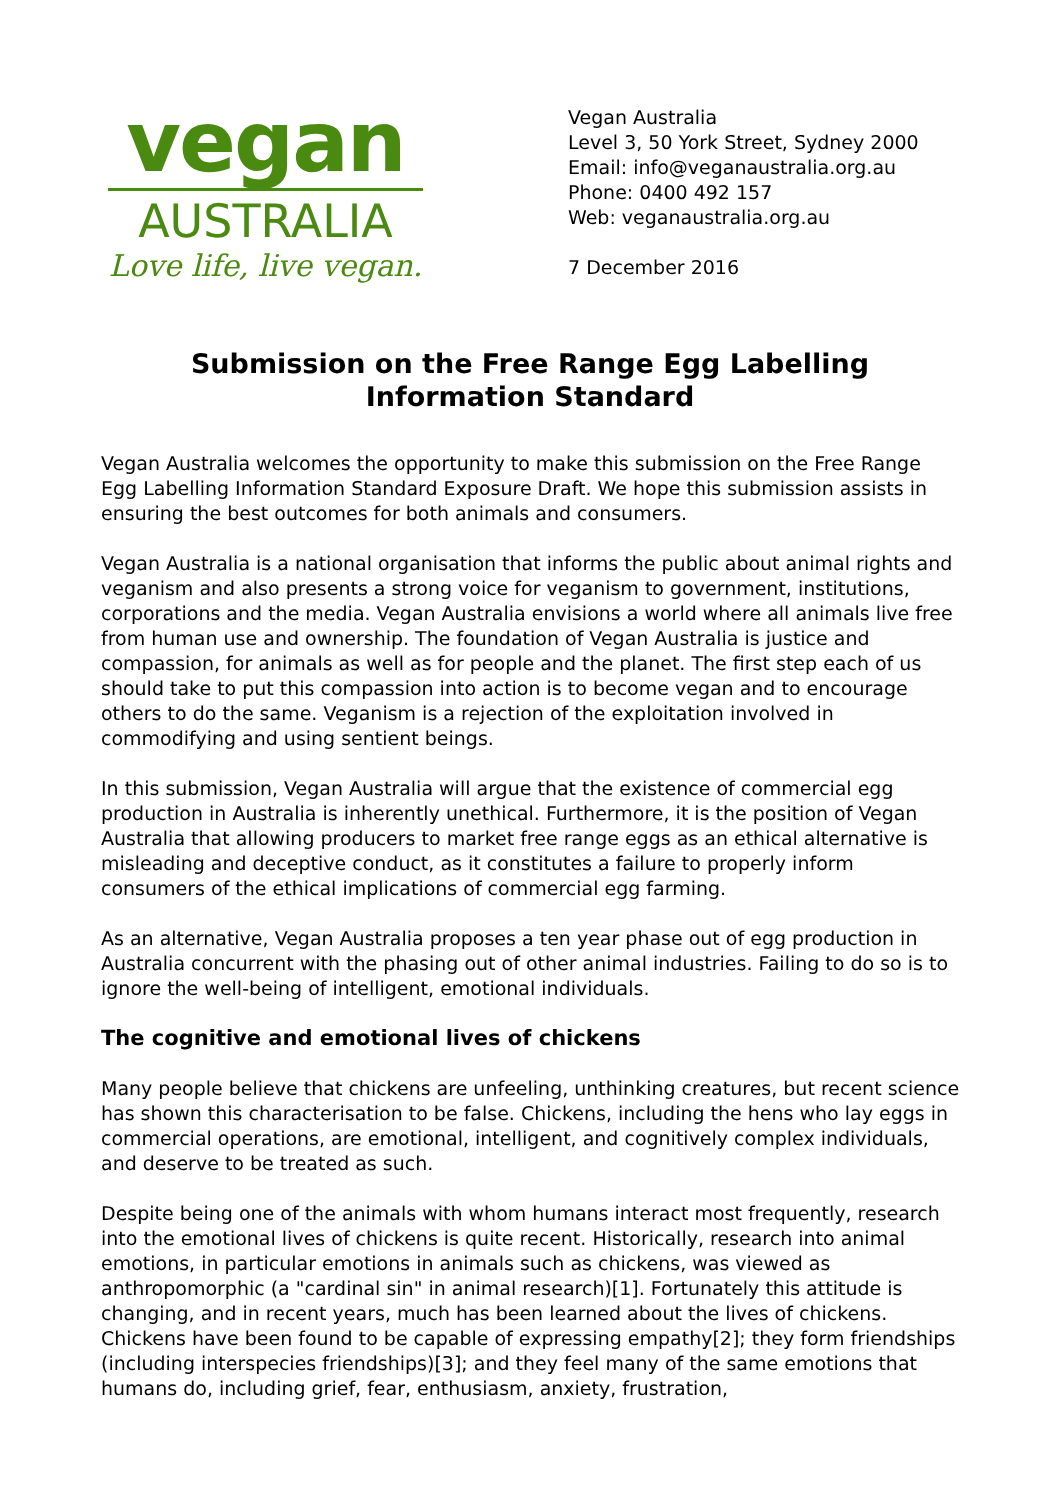vegan
AUSTRALIA
Love life, live vegan.
Vegan Australia
Level 3, 50 York Street, Sydney 2000
Email: info@veganaustralia.org.au
Phone: 0400 492 157
Web: veganaustralia.org.au
7 December 2016
Submission on the Free Range Egg Labelling Information Standard
Vegan Australia welcomes the opportunity to make this submission on the Free Range Egg Labelling Information Standard Exposure Draft. We hope this submission assists in ensuring the best outcomes for both animals and consumers.
Vegan Australia is a national organisation that informs the public about animal rights and veganism and also presents a strong voice for veganism to government, institutions, corporations and the media. Vegan Australia envisions a world where all animals live free from human use and ownership. The foundation of Vegan Australia is justice and compassion, for animals as well as for people and the planet. The first step each of us should take to put this compassion into action is to become vegan and to encourage others to do the same. Veganism is a rejection of the exploitation involved in commodifying and using sentient beings.
In this submission, Vegan Australia will argue that the existence of commercial egg production in Australia is inherently unethical. Furthermore, it is the position of Vegan Australia that allowing producers to market free range eggs as an ethical alternative is misleading and deceptive conduct, as it constitutes a failure to properly inform consumers of the ethical implications of commercial egg farming.
As an alternative, Vegan Australia proposes a ten year phase out of egg production in Australia concurrent with the phasing out of other animal industries. Failing to do so is to ignore the well-being of intelligent, emotional individuals.
The cognitive and emotional lives of chickens
Many people believe that chickens are unfeeling, unthinking creatures, but recent science has shown this characterisation to be false. Chickens, including the hens who lay eggs in commercial operations, are emotional, intelligent, and cognitively complex individuals, and deserve to be treated as such.
Despite being one of the animals with whom humans interact most frequently, research into the emotional lives of chickens is quite recent. Historically, research into animal emotions, in particular emotions in animals such as chickens, was viewed as anthropomorphic (a "cardinal sin" in animal research)[1]. Fortunately this attitude is changing, and in recent years, much has been learned about the lives of chickens. Chickens have been found to be capable of expressing empathy[2]; they form friendships (including interspecies friendships)[3]; and they feel many of the same emotions that humans do, including grief, fear, enthusiasm, anxiety, frustration,